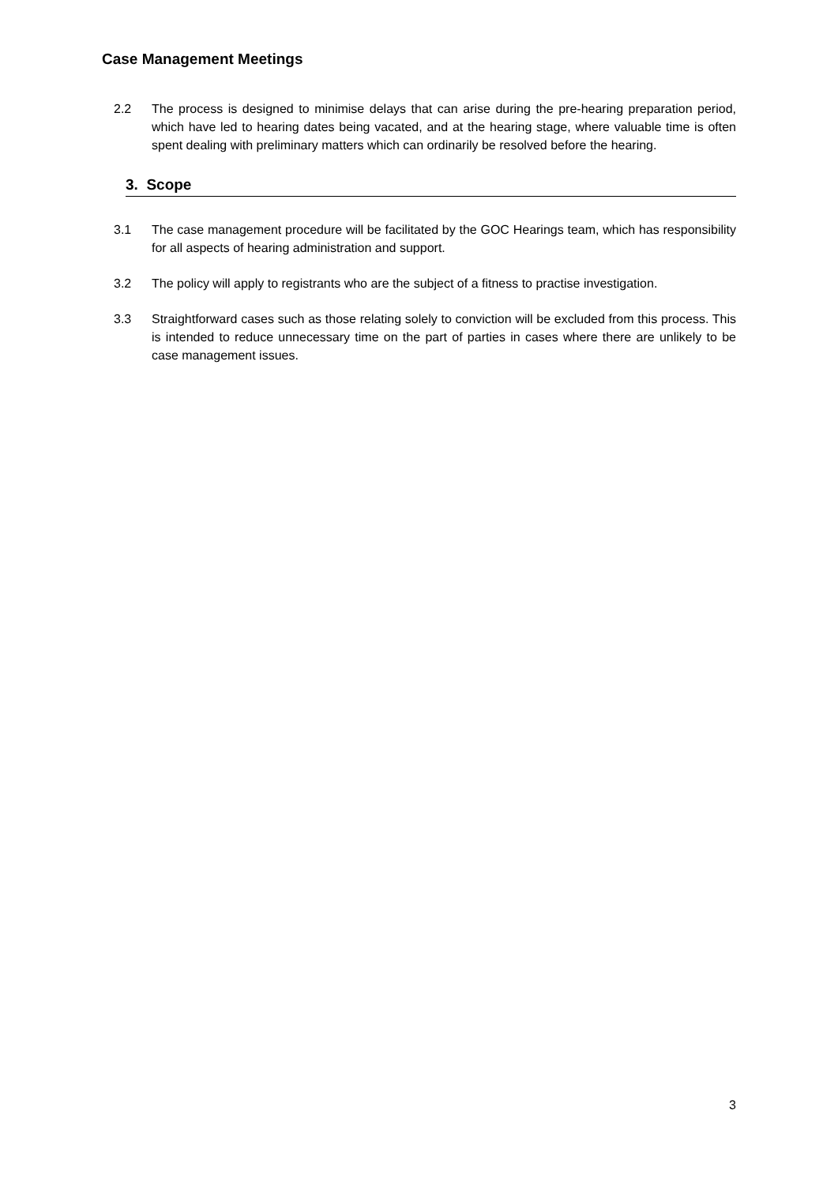Case Management Meetings
2.2 The process is designed to minimise delays that can arise during the pre-hearing preparation period, which have led to hearing dates being vacated, and at the hearing stage, where valuable time is often spent dealing with preliminary matters which can ordinarily be resolved before the hearing.
3. Scope
3.1 The case management procedure will be facilitated by the GOC Hearings team, which has responsibility for all aspects of hearing administration and support.
3.2 The policy will apply to registrants who are the subject of a fitness to practise investigation.
3.3 Straightforward cases such as those relating solely to conviction will be excluded from this process. This is intended to reduce unnecessary time on the part of parties in cases where there are unlikely to be case management issues.
3